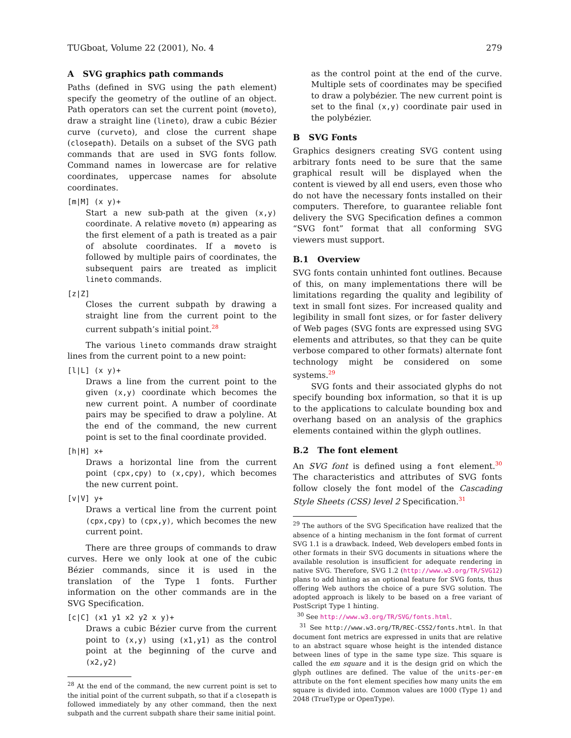TUGboat, Volume 22 (2001), No. 4 279
A SVG graphics path commands
Paths (defined in SVG using the path element) specify the geometry of the outline of an object. Path operators can set the current point (moveto), draw a straight line (lineto), draw a cubic Bézier curve (curveto), and close the current shape (closepath). Details on a subset of the SVG path commands that are used in SVG fonts follow. Command names in lowercase are for relative coordinates, uppercase names for absolute coordinates.
[m|M] (x y)+
Start a new sub-path at the given (x,y) coordinate. A relative moveto (m) appearing as the first element of a path is treated as a pair of absolute coordinates. If a moveto is followed by multiple pairs of coordinates, the subsequent pairs are treated as implicit lineto commands.
[z|Z]
Closes the current subpath by drawing a straight line from the current point to the current subpath’s initial point.<sup>28</sup>
The various lineto commands draw straight lines from the current point to a new point:
[l|L] (x y)+
Draws a line from the current point to the given (x,y) coordinate which becomes the new current point. A number of coordinate pairs may be specified to draw a polyline. At the end of the command, the new current point is set to the final coordinate provided.
[h|H] x+
Draws a horizontal line from the current point (cpx,cpy) to (x,cpy), which becomes the new current point.
[v|V] y+
Draws a vertical line from the current point (cpx,cpy) to (cpx,y), which becomes the new current point.
There are three groups of commands to draw curves. Here we only look at one of the cubic Bézier commands, since it is used in the translation of the Type 1 fonts. Further information on the other commands are in the SVG Specification.
[c|C] (x1 y1 x2 y2 x y)+
Draws a cubic Bézier curve from the current point to (x,y) using (x1,y1) as the control point at the beginning of the curve and (x2,y2)
<sup>28</sup> At the end of the command, the new current point is set to the initial point of the current subpath, so that if a closepath is followed immediately by any other command, then the next subpath and the current subpath share their same initial point.
as the control point at the end of the curve. Multiple sets of coordinates may be specified to draw a polybézier. The new current point is set to the final (x,y) coordinate pair used in the polybézier.
B SVG Fonts
Graphics designers creating SVG content using arbitrary fonts need to be sure that the same graphical result will be displayed when the content is viewed by all end users, even those who do not have the necessary fonts installed on their computers. Therefore, to guarantee reliable font delivery the SVG Specification defines a common “SVG font” format that all conforming SVG viewers must support.
B.1 Overview
SVG fonts contain unhinted font outlines. Because of this, on many implementations there will be limitations regarding the quality and legibility of text in small font sizes. For increased quality and legibility in small font sizes, or for faster delivery of Web pages (SVG fonts are expressed using SVG elements and attributes, so that they can be quite verbose compared to other formats) alternate font technology might be considered on some systems.<sup>29</sup>
SVG fonts and their associated glyphs do not specify bounding box information, so that it is up to the applications to calculate bounding box and overhang based on an analysis of the graphics elements contained within the glyph outlines.
B.2 The font element
An SVG font is defined using a font element.<sup>30</sup> The characteristics and attributes of SVG fonts follow closely the font model of the Cascading Style Sheets (CSS) level 2 Specification.<sup>31</sup>
<sup>29</sup> The authors of the SVG Specification have realized that the absence of a hinting mechanism in the font format of current SVG 1.1 is a drawback. Indeed, Web developers embed fonts in other formats in their SVG documents in situations where the available resolution is insufficient for adequate rendering in native SVG. Therefore, SVG 1.2 (http://www.w3.org/TR/SVG12) plans to add hinting as an optional feature for SVG fonts, thus offering Web authors the choice of a pure SVG solution. The adopted approach is likely to be based on a free variant of PostScript Type 1 hinting.
<sup>30</sup> See http://www.w3.org/TR/SVG/fonts.html.
<sup>31</sup> See http://www.w3.org/TR/REC-CSS2/fonts.html. In that document font metrics are expressed in units that are relative to an abstract square whose height is the intended distance between lines of type in the same type size. This square is called the em square and it is the design grid on which the glyph outlines are defined. The value of the units-per-em attribute on the font element specifies how many units the em square is divided into. Common values are 1000 (Type 1) and 2048 (TrueType or OpenType).